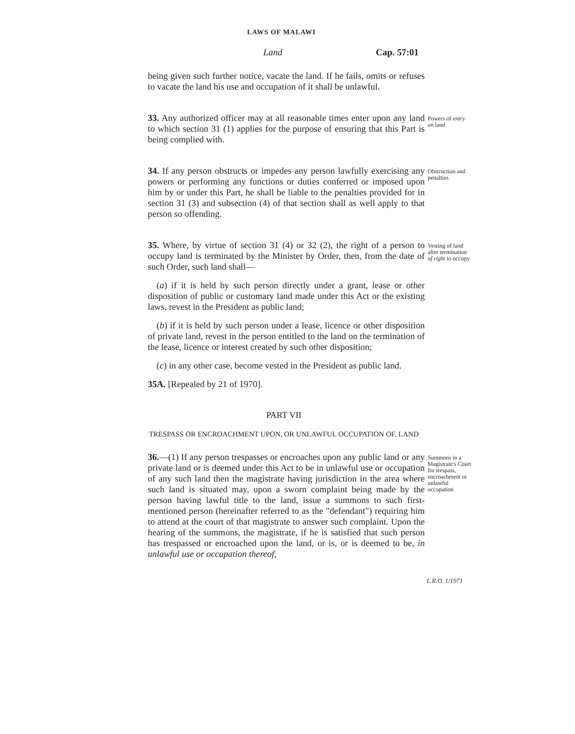LAWS OF MALAWI
Land Cap. 57:01
being given such further notice, vacate the land. If he fails, omits or refuses to vacate the land his use and occupation of it shall be unlawful.
33. Any authorized officer may at all reasonable times enter upon any land to which section 31 (1) applies for the purpose of ensuring that this Part is being complied with.
Powers of entry on land
34. If any person obstructs or impedes any person lawfully exercising any powers or performing any functions or duties conferred or imposed upon him by or under this Part, he shall be liable to the penalties provided for in section 31 (3) and subsection (4) of that section shall as well apply to that person so offending.
Obstruction and penalties
35. Where, by virtue of section 31 (4) or 32 (2), the right of a person to occupy land is terminated by the Minister by Order, then, from the date of such Order, such land shall—
(a) if it is held by such person directly under a grant, lease or other disposition of public or customary land made under this Act or the existing laws, revest in the President as public land;
(b) if it is held by such person under a lease, licence or other disposition of private land, revest in the person entitled to the land on the termination of the lease, licence or interest created by such other disposition;
(c) in any other case, become vested in the President as public land.
35A. [Repealed by 21 of 1970].
Vesting of land after termination of right to occupy
PART VII
TRESPASS OR ENCROACHMENT UPON, OR UNLAWFUL OCCUPATION OF, LAND
36.—(1) If any person trespasses or encroaches upon any public land or any private land or is deemed under this Act to be in unlawful use or occupation of any such land then the magistrate having jurisdiction in the area where such land is situated may, upon a sworn complaint being made by the person having lawful title to the land, issue a summons to such first-mentioned person (hereinafter referred to as the "defendant") requiring him to attend at the court of that magistrate to answer such complaint. Upon the hearing of the summons, the magistrate, if he is satisfied that such person has trespassed or encroached upon the land, or is, or is deemed to be, in unlawful use or occupation thereof,
Summons in a Magistrate's Court for trespass, encroachment or unlawful occupation
L.R.O. 1/1971